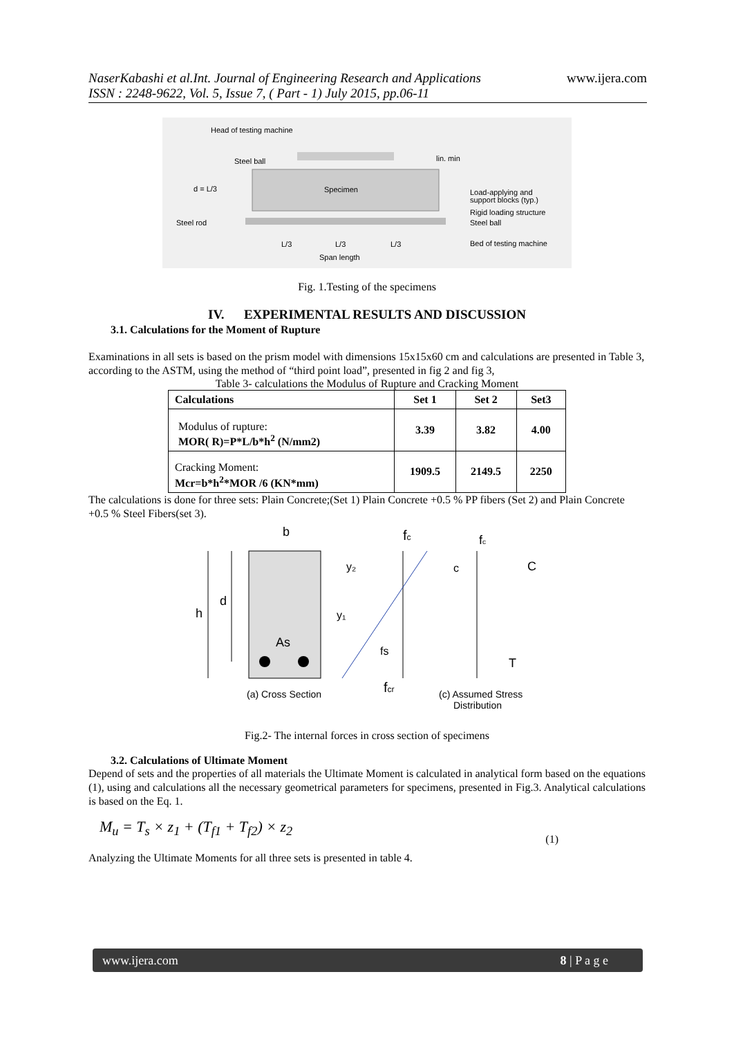NaserKabashi et al.Int. Journal of Engineering Research and Applications
ISSN : 2248-9622, Vol. 5, Issue 7, ( Part - 1) July 2015, pp.06-11
www.ijera.com
Head of testing machine
Steel ball
lin. min
d = L/3
Specimen
Load-applying and
support blocks (typ.)
Rigid loading structure
Steel ball
Steel rod
L/3
L/3
L/3
Bed of testing machine
Span length
Fig. 1.Testing of the specimens
IV. EXPERIMENTAL RESULTS AND DISCUSSION
3.1. Calculations for the Moment of Rupture
Examinations in all sets is based on the prism model with dimensions 15x15x60 cm and calculations are presented in Table 3, according to the ASTM, using the method of “third point load”, presented in fig 2 and fig 3,
Table 3- calculations the Modulus of Rupture and Cracking Moment
| Calculations | Set 1 | Set 2 | Set3 |
| --- | --- | --- | --- |
| Modulus of rupture: MOR( R)=P*L/b*h<sup>2</sup> (N/mm2) | 3.39 | 3.82 | 4.00 |
| Cracking Moment: Mcr=b*h<sup>2</sup>*MOR /6 (KN*mm) | 1909.5 | 2149.5 | 2250 |
The calculations is done for three sets: Plain Concrete;(Set 1) Plain Concrete +0.5 % PP fibers (Set 2) and Plain Concrete +0.5 % Steel Fibers(set 3).
b
fc
fc
h
d
As
y₂
y₁
fs
c
C
T
fcr
(a) Cross Section
(c) Assumed Stress
Distribution
Fig.2- The internal forces in cross section of specimens
3.2. Calculations of Ultimate Moment
Depend of sets and the properties of all materials the Ultimate Moment is calculated in analytical form based on the equations (1), using and calculations all the necessary geometrical parameters for specimens, presented in Fig.3. Analytical calculations is based on the Eq. 1.
M<sub>u</sub> = T<sub>s</sub> × z<sub>1</sub> + (T<sub>f1</sub> + T<sub>f2</sub>) × z<sub>2</sub> (1)
Analyzing the Ultimate Moments for all three sets is presented in table 4.
www.ijera.com 8 | P a g e